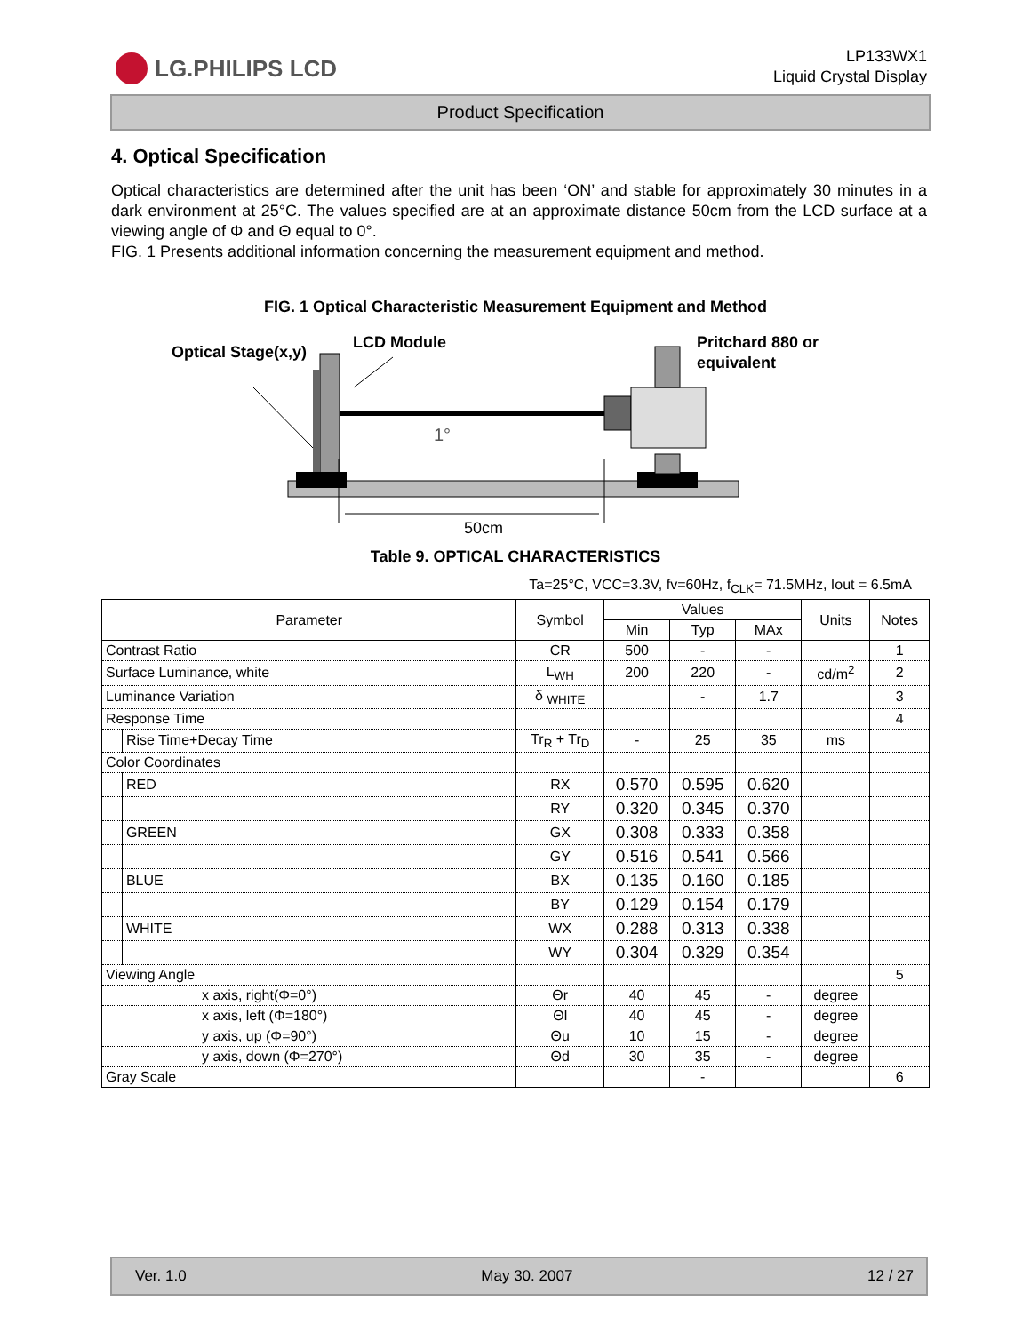LG.PHILIPS LCD
LP133WX1
Liquid Crystal Display
Product Specification
4. Optical Specification
Optical characteristics are determined after the unit has been ‘ON’ and stable for approximately 30 minutes in a dark environment at 25°C. The values specified are at an approximate distance 50cm from the LCD surface at a viewing angle of Φ and Θ equal to 0°.
FIG. 1 Presents additional information concerning the measurement equipment and method.
FIG. 1 Optical Characteristic Measurement Equipment and Method
Optical Stage(x,y)
LCD Module
Pritchard 880 or
equivalent
1°
50cm
Table 9. OPTICAL CHARACTERISTICS
Ta=25°C, VCC=3.3V, fv=60Hz, f<sub>CLK</sub>= 71.5MHz, Iout = 6.5mA
| Parameter | | Symbol | Values | | | Units | Notes |
| --- | --- | --- | --- | --- | --- | --- | --- |
| | | | Min | Typ | MAx | | |
| Contrast Ratio | | CR | 500 | - | - | | 1 |
| Surface Luminance, white | | L<sub>WH</sub> | 200 | 220 | - | cd/m<sup>2</sup> | 2 |
| Luminance Variation | | δ <sub>WHITE</sub> | | - | 1.7 | | 3 |
| Response Time | | | | | | | 4 |
| | Rise Time+Decay Time | Tr<sub>R</sub> + Tr<sub>D</sub> | - | 25 | 35 | ms | |
| Color Coordinates | | | | | | | |
| | RED | RX | 0.570 | 0.595 | 0.620 | | |
| | | RY | 0.320 | 0.345 | 0.370 | | |
| | GREEN | GX | 0.308 | 0.333 | 0.358 | | |
| | | GY | 0.516 | 0.541 | 0.566 | | |
| | BLUE | BX | 0.135 | 0.160 | 0.185 | | |
| | | BY | 0.129 | 0.154 | 0.179 | | |
| | WHITE | WX | 0.288 | 0.313 | 0.338 | | |
| | | WY | 0.304 | 0.329 | 0.354 | | |
| Viewing Angle | | | | | | | 5 |
| x axis, right(Φ=0°) | | Θr | 40 | 45 | - | degree | |
| x axis, left (Φ=180°) | | Θl | 40 | 45 | - | degree | |
| y axis, up (Φ=90°) | | Θu | 10 | 15 | - | degree | |
| y axis, down (Φ=270°) | | Θd | 30 | 35 | - | degree | |
| Gray Scale | | | | - | | | 6 |
Ver. 1.0 May 30. 2007 12 / 27